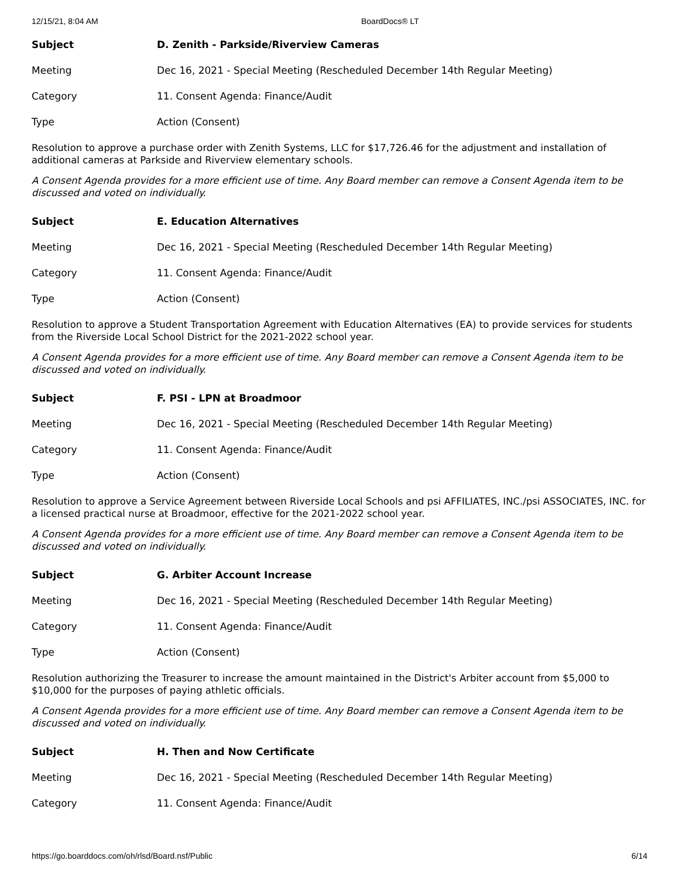12/15/21, 8:04 AM BoardDocs® LT
| Subject | D. Zenith - Parkside/Riverview Cameras |
| Meeting | Dec 16, 2021 - Special Meeting (Rescheduled December 14th Regular Meeting) |
| Category | 11. Consent Agenda: Finance/Audit |
| Type | Action (Consent) |
Resolution to approve a purchase order with Zenith Systems, LLC for $17,726.46 for the adjustment and installation of additional cameras at Parkside and Riverview elementary schools.
A Consent Agenda provides for a more efficient use of time. Any Board member can remove a Consent Agenda item to be discussed and voted on individually.
| Subject | E. Education Alternatives |
| Meeting | Dec 16, 2021 - Special Meeting (Rescheduled December 14th Regular Meeting) |
| Category | 11. Consent Agenda: Finance/Audit |
| Type | Action (Consent) |
Resolution to approve a Student Transportation Agreement with Education Alternatives (EA) to provide services for students from the Riverside Local School District for the 2021-2022 school year.
A Consent Agenda provides for a more efficient use of time. Any Board member can remove a Consent Agenda item to be discussed and voted on individually.
| Subject | F. PSI - LPN at Broadmoor |
| Meeting | Dec 16, 2021 - Special Meeting (Rescheduled December 14th Regular Meeting) |
| Category | 11. Consent Agenda: Finance/Audit |
| Type | Action (Consent) |
Resolution to approve a Service Agreement between Riverside Local Schools and psi AFFILIATES, INC./psi ASSOCIATES, INC. for a licensed practical nurse at Broadmoor, effective for the 2021-2022 school year.
A Consent Agenda provides for a more efficient use of time. Any Board member can remove a Consent Agenda item to be discussed and voted on individually.
| Subject | G. Arbiter Account Increase |
| Meeting | Dec 16, 2021 - Special Meeting (Rescheduled December 14th Regular Meeting) |
| Category | 11. Consent Agenda: Finance/Audit |
| Type | Action (Consent) |
Resolution authorizing the Treasurer to increase the amount maintained in the District's Arbiter account from $5,000 to $10,000 for the purposes of paying athletic officials.
A Consent Agenda provides for a more efficient use of time. Any Board member can remove a Consent Agenda item to be discussed and voted on individually.
| Subject | H. Then and Now Certificate |
| Meeting | Dec 16, 2021 - Special Meeting (Rescheduled December 14th Regular Meeting) |
| Category | 11. Consent Agenda: Finance/Audit |
https://go.boarddocs.com/oh/rlsd/Board.nsf/Public 6/14